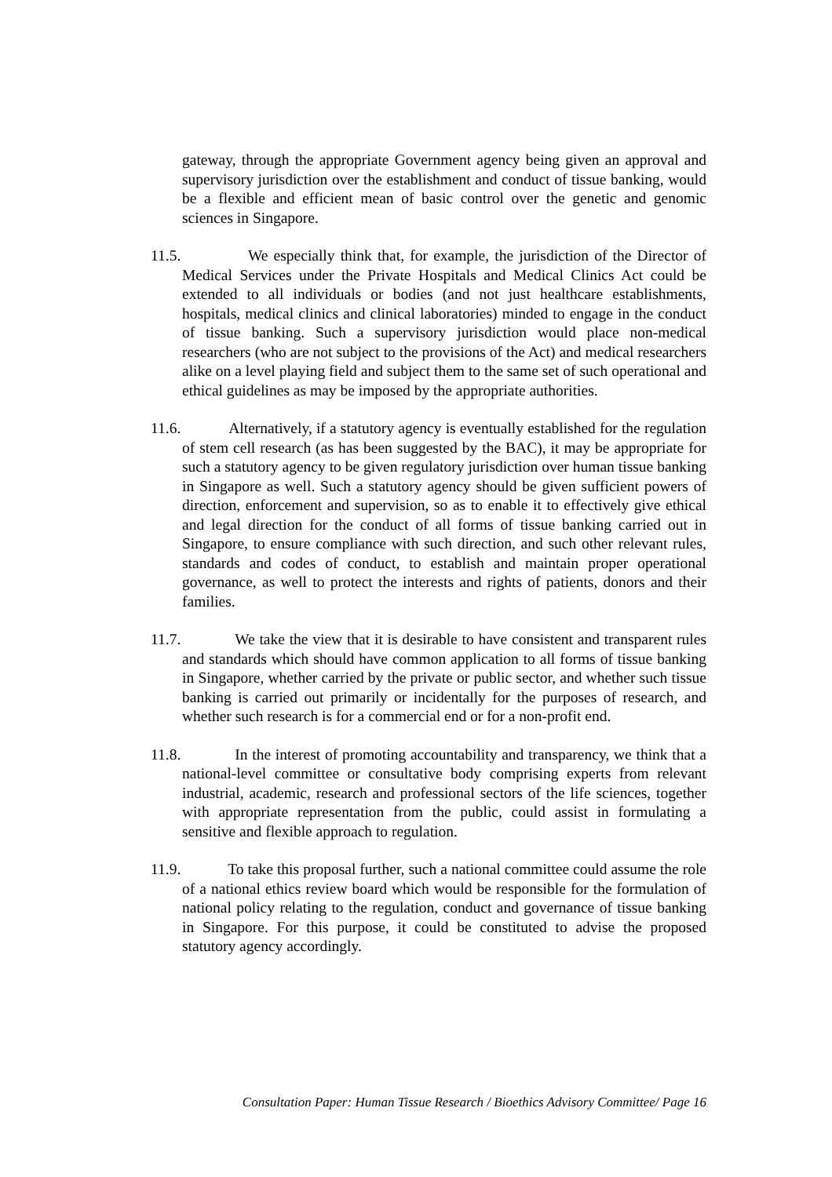gateway, through the appropriate Government agency being given an approval and supervisory jurisdiction over the establishment and conduct of tissue banking, would be a flexible and efficient mean of basic control over the genetic and genomic sciences in Singapore.
11.5. We especially think that, for example, the jurisdiction of the Director of Medical Services under the Private Hospitals and Medical Clinics Act could be extended to all individuals or bodies (and not just healthcare establishments, hospitals, medical clinics and clinical laboratories) minded to engage in the conduct of tissue banking. Such a supervisory jurisdiction would place non-medical researchers (who are not subject to the provisions of the Act) and medical researchers alike on a level playing field and subject them to the same set of such operational and ethical guidelines as may be imposed by the appropriate authorities.
11.6. Alternatively, if a statutory agency is eventually established for the regulation of stem cell research (as has been suggested by the BAC), it may be appropriate for such a statutory agency to be given regulatory jurisdiction over human tissue banking in Singapore as well. Such a statutory agency should be given sufficient powers of direction, enforcement and supervision, so as to enable it to effectively give ethical and legal direction for the conduct of all forms of tissue banking carried out in Singapore, to ensure compliance with such direction, and such other relevant rules, standards and codes of conduct, to establish and maintain proper operational governance, as well to protect the interests and rights of patients, donors and their families.
11.7. We take the view that it is desirable to have consistent and transparent rules and standards which should have common application to all forms of tissue banking in Singapore, whether carried by the private or public sector, and whether such tissue banking is carried out primarily or incidentally for the purposes of research, and whether such research is for a commercial end or for a non-profit end.
11.8. In the interest of promoting accountability and transparency, we think that a national-level committee or consultative body comprising experts from relevant industrial, academic, research and professional sectors of the life sciences, together with appropriate representation from the public, could assist in formulating a sensitive and flexible approach to regulation.
11.9. To take this proposal further, such a national committee could assume the role of a national ethics review board which would be responsible for the formulation of national policy relating to the regulation, conduct and governance of tissue banking in Singapore. For this purpose, it could be constituted to advise the proposed statutory agency accordingly.
Consultation Paper: Human Tissue Research / Bioethics Advisory Committee/ Page 16